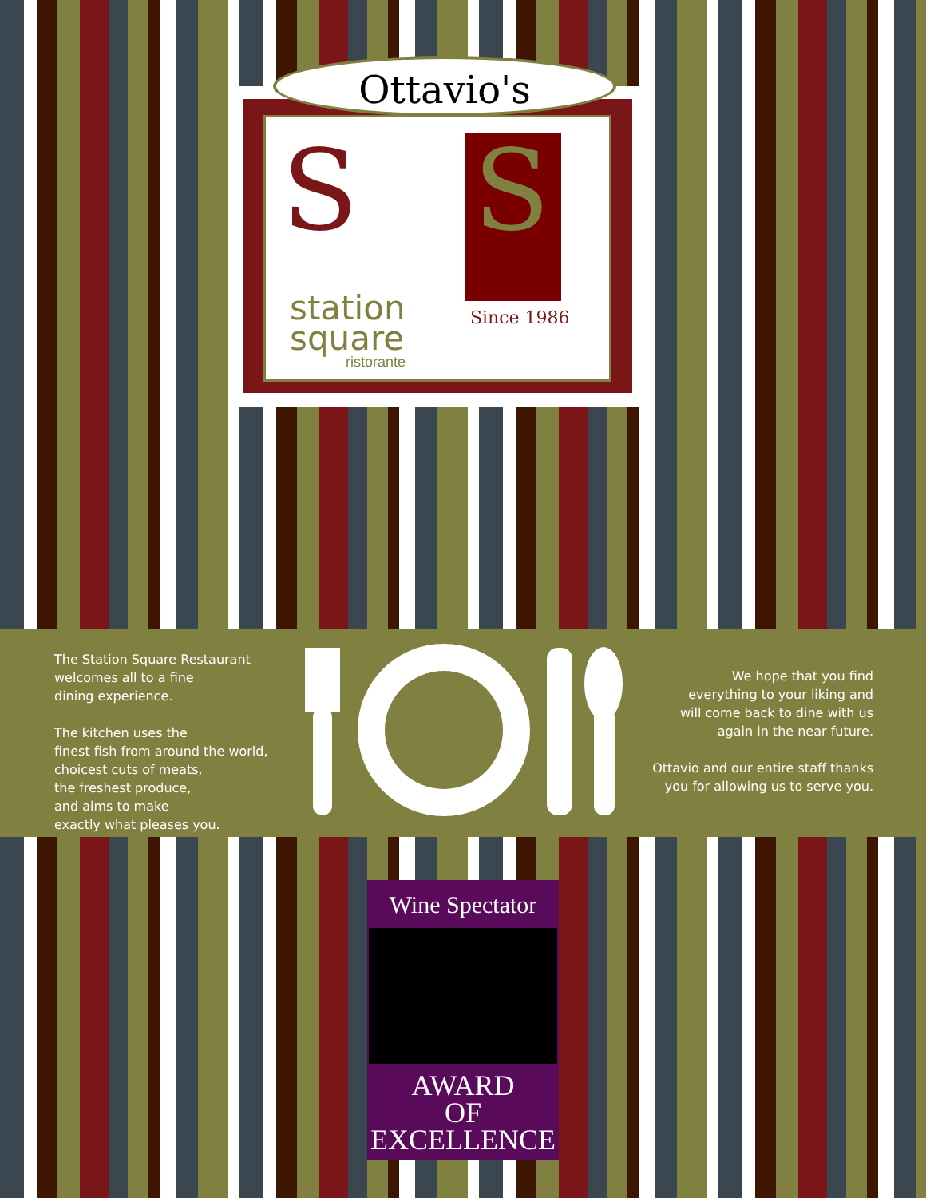S S
station
square
ristorante
Since 1986
Ottavio's
The Station Square Restaurant
welcomes all to a fine
dining experience.
The kitchen uses the
finest fish from around the world,
choicest cuts of meats,
the freshest produce,
and aims to make
exactly what pleases you.
We hope that you find
everything to your liking and
will come back to dine with us
again in the near future.
Ottavio and our entire staff thanks
you for allowing us to serve you.
Wine Spectator
AWARD
OF
EXCELLENCE